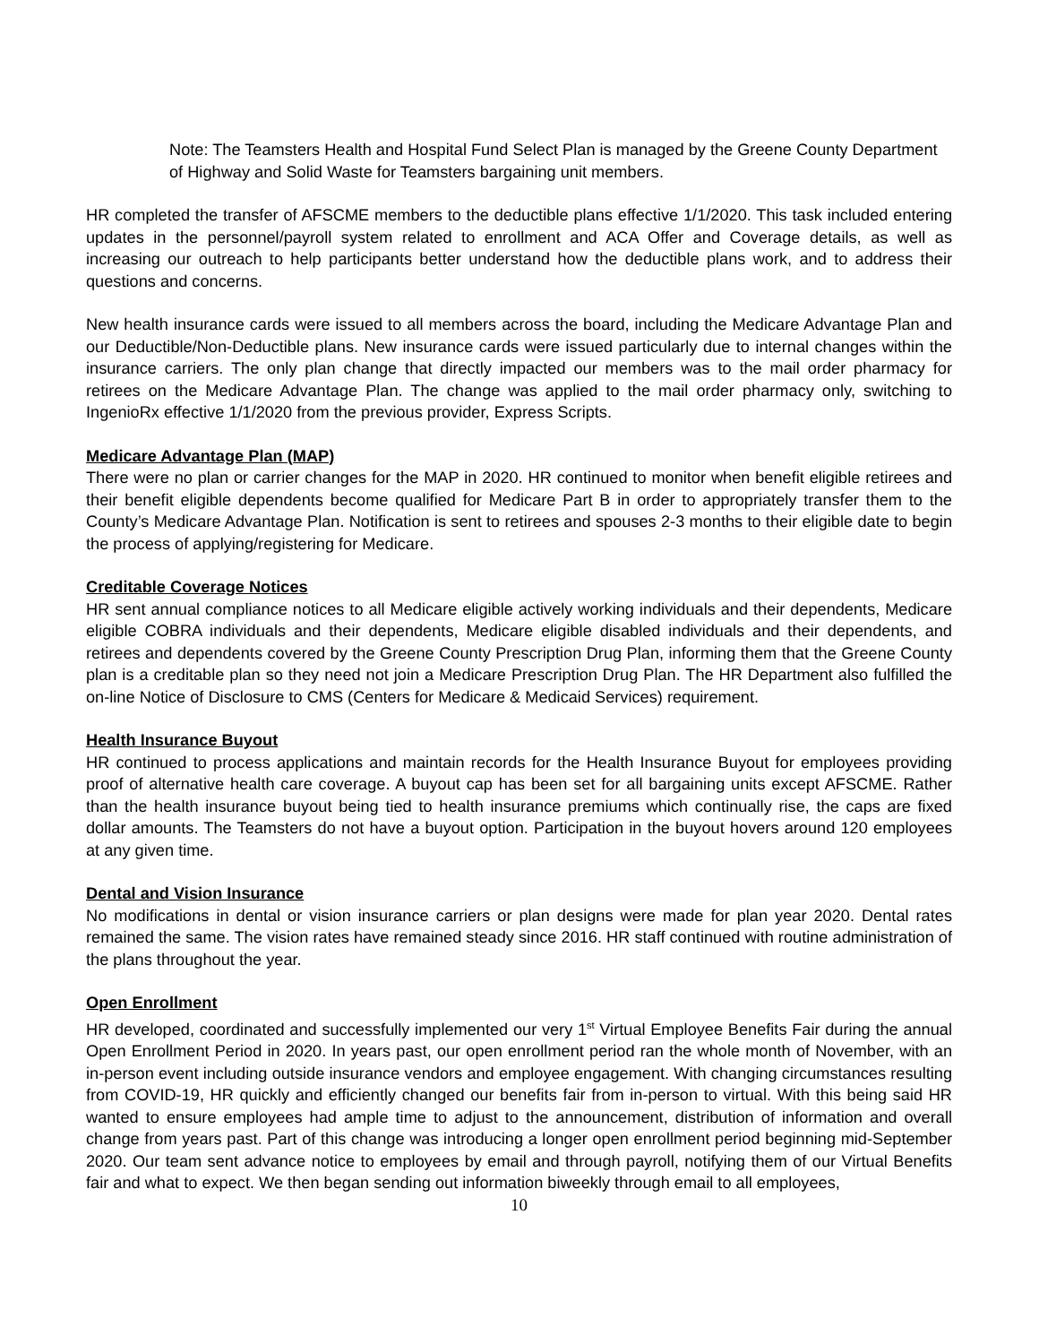Note: The Teamsters Health and Hospital Fund Select Plan is managed by the Greene County Department of Highway and Solid Waste for Teamsters bargaining unit members.
HR completed the transfer of AFSCME members to the deductible plans effective 1/1/2020. This task included entering updates in the personnel/payroll system related to enrollment and ACA Offer and Coverage details, as well as increasing our outreach to help participants better understand how the deductible plans work, and to address their questions and concerns.
New health insurance cards were issued to all members across the board, including the Medicare Advantage Plan and our Deductible/Non-Deductible plans. New insurance cards were issued particularly due to internal changes within the insurance carriers. The only plan change that directly impacted our members was to the mail order pharmacy for retirees on the Medicare Advantage Plan. The change was applied to the mail order pharmacy only, switching to IngenioRx effective 1/1/2020 from the previous provider, Express Scripts.
Medicare Advantage Plan (MAP)
There were no plan or carrier changes for the MAP in 2020. HR continued to monitor when benefit eligible retirees and their benefit eligible dependents become qualified for Medicare Part B in order to appropriately transfer them to the County’s Medicare Advantage Plan. Notification is sent to retirees and spouses 2-3 months to their eligible date to begin the process of applying/registering for Medicare.
Creditable Coverage Notices
HR sent annual compliance notices to all Medicare eligible actively working individuals and their dependents, Medicare eligible COBRA individuals and their dependents, Medicare eligible disabled individuals and their dependents, and retirees and dependents covered by the Greene County Prescription Drug Plan, informing them that the Greene County plan is a creditable plan so they need not join a Medicare Prescription Drug Plan. The HR Department also fulfilled the on-line Notice of Disclosure to CMS (Centers for Medicare & Medicaid Services) requirement.
Health Insurance Buyout
HR continued to process applications and maintain records for the Health Insurance Buyout for employees providing proof of alternative health care coverage. A buyout cap has been set for all bargaining units except AFSCME. Rather than the health insurance buyout being tied to health insurance premiums which continually rise, the caps are fixed dollar amounts. The Teamsters do not have a buyout option. Participation in the buyout hovers around 120 employees at any given time.
Dental and Vision Insurance
No modifications in dental or vision insurance carriers or plan designs were made for plan year 2020. Dental rates remained the same. The vision rates have remained steady since 2016. HR staff continued with routine administration of the plans throughout the year.
Open Enrollment
HR developed, coordinated and successfully implemented our very 1<sup>st</sup> Virtual Employee Benefits Fair during the annual Open Enrollment Period in 2020. In years past, our open enrollment period ran the whole month of November, with an in-person event including outside insurance vendors and employee engagement. With changing circumstances resulting from COVID-19, HR quickly and efficiently changed our benefits fair from in-person to virtual. With this being said HR wanted to ensure employees had ample time to adjust to the announcement, distribution of information and overall change from years past. Part of this change was introducing a longer open enrollment period beginning mid-September 2020. Our team sent advance notice to employees by email and through payroll, notifying them of our Virtual Benefits fair and what to expect. We then began sending out information biweekly through email to all employees,
10